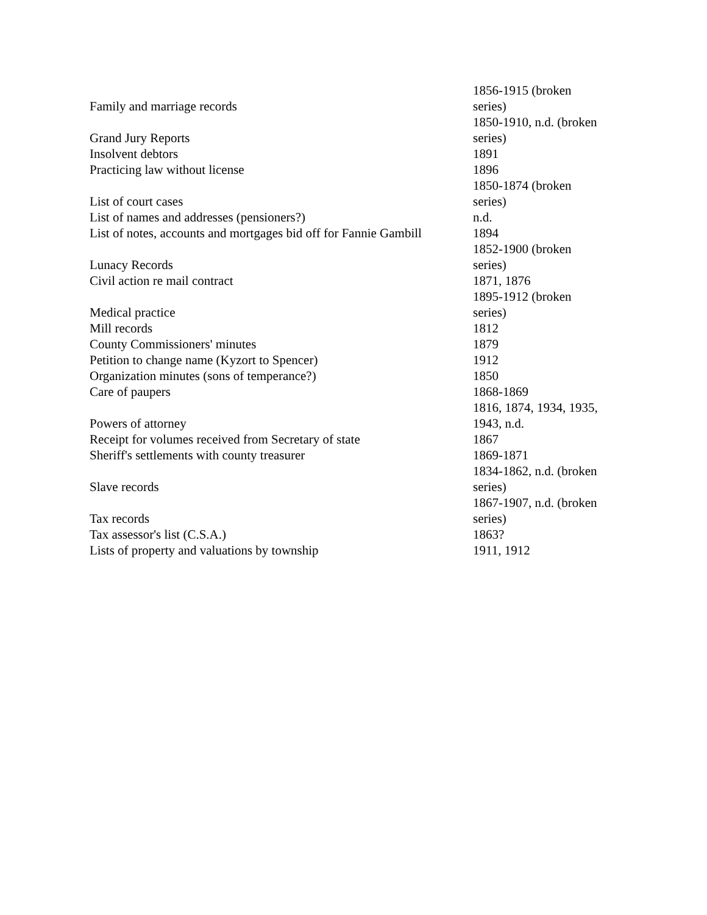| Family and marriage records | 1856-1915 (broken series) |
| Grand Jury Reports | 1850-1910, n.d. (broken series) |
| Insolvent debtors | 1891 |
| Practicing law without license | 1896 |
| List of court cases | 1850-1874 (broken series) |
| List of names and addresses (pensioners?) | n.d. |
| List of notes, accounts and mortgages bid off for Fannie Gambill | 1894 |
| Lunacy Records | 1852-1900 (broken series) |
| Civil action re mail contract | 1871, 1876 |
| Medical practice | 1895-1912 (broken series) |
| Mill records | 1812 |
| County Commissioners' minutes | 1879 |
| Petition to change name (Kyzort to Spencer) | 1912 |
| Organization minutes (sons of temperance?) | 1850 |
| Care of paupers | 1868-1869 |
| Powers of attorney | 1816, 1874, 1934, 1935, 1943, n.d. |
| Receipt for volumes received from Secretary of state | 1867 |
| Sheriff's settlements with county treasurer | 1869-1871 |
| Slave records | 1834-1862, n.d. (broken series) |
| Tax records | 1867-1907, n.d. (broken series) |
| Tax assessor's list (C.S.A.) | 1863? |
| Lists of property and valuations by township | 1911, 1912 |